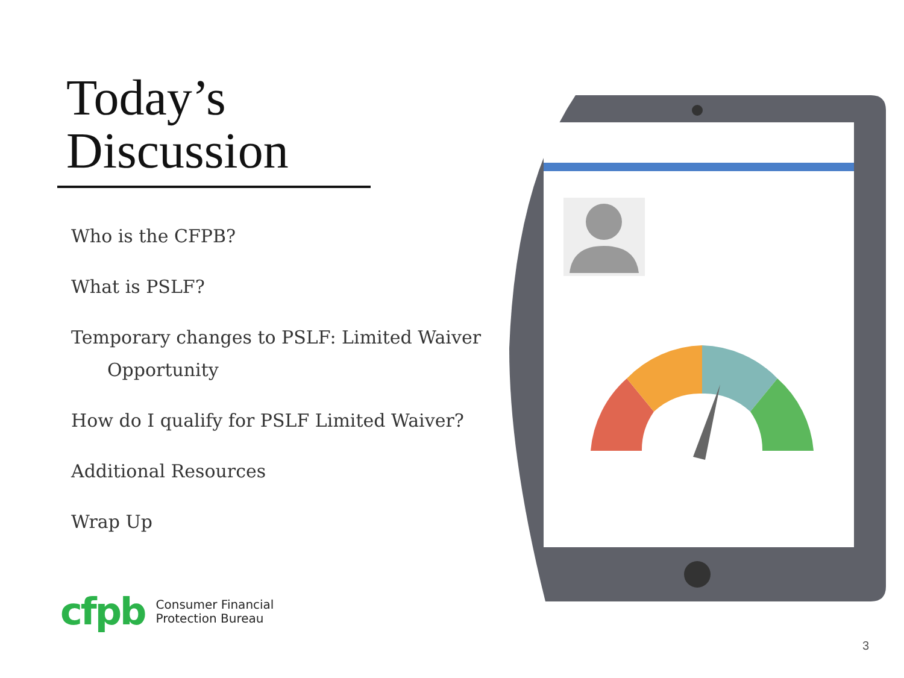Today’s
Discussion
Who is the CFPB?
What is PSLF?
Temporary changes to PSLF: Limited Waiver
Opportunity
How do I qualify for PSLF Limited Waiver?
Additional Resources
Wrap Up
cfpb Consumer Financial
Protection Bureau
3